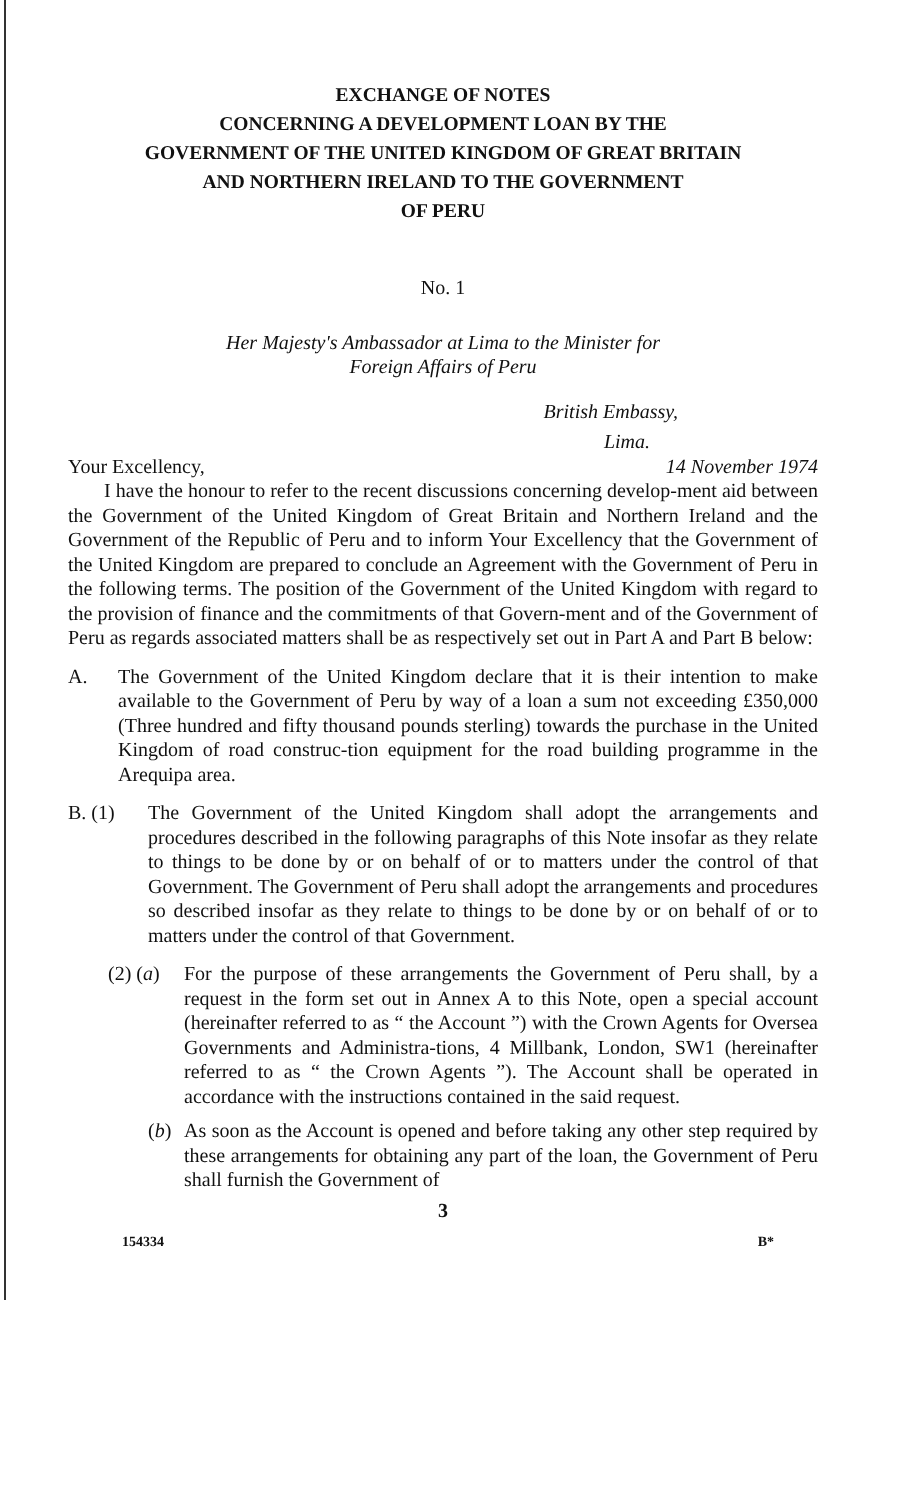EXCHANGE OF NOTES
CONCERNING A DEVELOPMENT LOAN BY THE
GOVERNMENT OF THE UNITED KINGDOM OF GREAT BRITAIN
AND NORTHERN IRELAND TO THE GOVERNMENT
OF PERU
No. 1
Her Majesty's Ambassador at Lima to the Minister for
Foreign Affairs of Peru
British Embassy,
Lima.
Your Excellency, 14 November 1974
I have the honour to refer to the recent discussions concerning develop-ment aid between the Government of the United Kingdom of Great Britain and Northern Ireland and the Government of the Republic of Peru and to inform Your Excellency that the Government of the United Kingdom are prepared to conclude an Agreement with the Government of Peru in the following terms. The position of the Government of the United Kingdom with regard to the provision of finance and the commitments of that Govern-ment and of the Government of Peru as regards associated matters shall be as respectively set out in Part A and Part B below:
A. The Government of the United Kingdom declare that it is their intention to make available to the Government of Peru by way of a loan a sum not exceeding £350,000 (Three hundred and fifty thousand pounds sterling) towards the purchase in the United Kingdom of road construc-tion equipment for the road building programme in the Arequipa area.
B. (1) The Government of the United Kingdom shall adopt the arrangements and procedures described in the following paragraphs of this Note insofar as they relate to things to be done by or on behalf of or to matters under the control of that Government. The Government of Peru shall adopt the arrangements and procedures so described insofar as they relate to things to be done by or on behalf of or to matters under the control of that Government.
(2) (a)
For the purpose of these arrangements the Government of Peru shall, by a request in the form set out in Annex A to this Note, open a special account (hereinafter referred to as “ the Account ”) with the Crown Agents for Oversea Governments and Administra-tions, 4 Millbank, London, SW1 (hereinafter referred to as “ the Crown Agents ”). The Account shall be operated in accordance with the instructions contained in the said request.
(b) As soon as the Account is opened and before taking any other step required by these arrangements for obtaining any part of the loan, the Government of Peru shall furnish the Government of
3
154334 B*